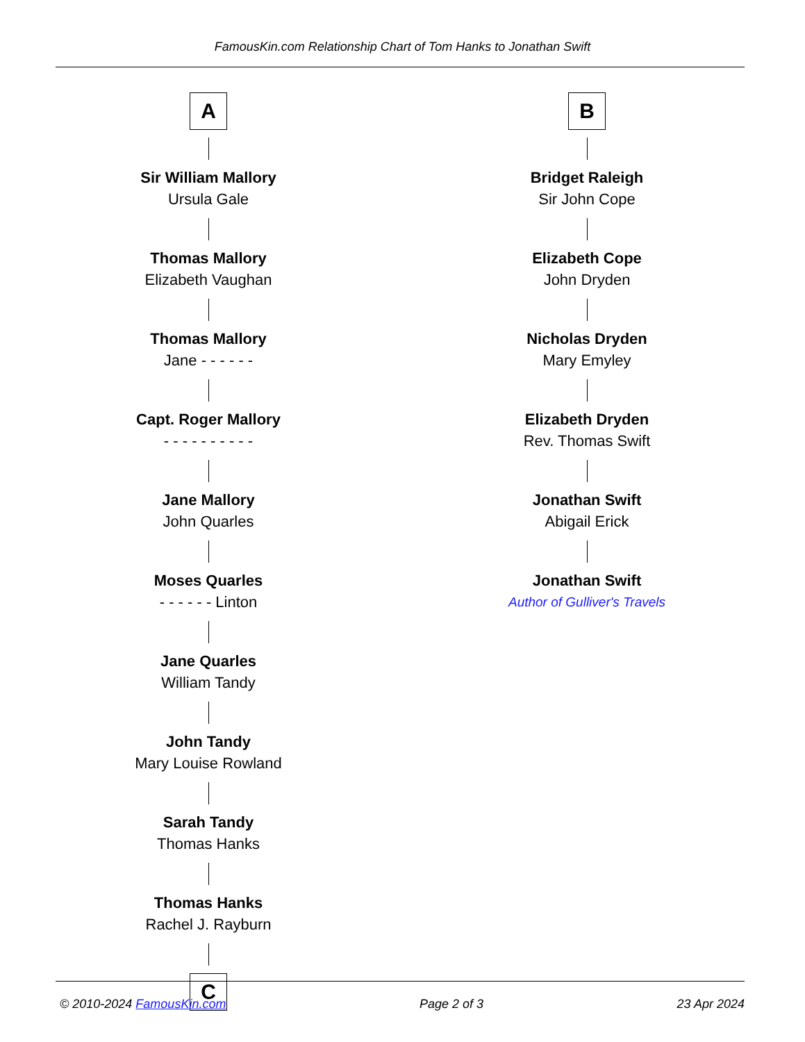FamousKin.com Relationship Chart of Tom Hanks to Jonathan Swift
A
Sir William Mallory
Ursula Gale
Thomas Mallory
Elizabeth Vaughan
Thomas Mallory
Jane - - - - - -
Capt. Roger Mallory
- - - - - - - - - -
Jane Mallory
John Quarles
Moses Quarles
- - - - - - Linton
Jane Quarles
William Tandy
John Tandy
Mary Louise Rowland
Sarah Tandy
Thomas Hanks
Thomas Hanks
Rachel J. Rayburn
C
B
Bridget Raleigh
Sir John Cope
Elizabeth Cope
John Dryden
Nicholas Dryden
Mary Emyley
Elizabeth Dryden
Rev. Thomas Swift
Jonathan Swift
Abigail Erick
Jonathan Swift
Author of Gulliver's Travels
© 2010-2024 FamousKin.com Page 2 of 3 23 Apr 2024